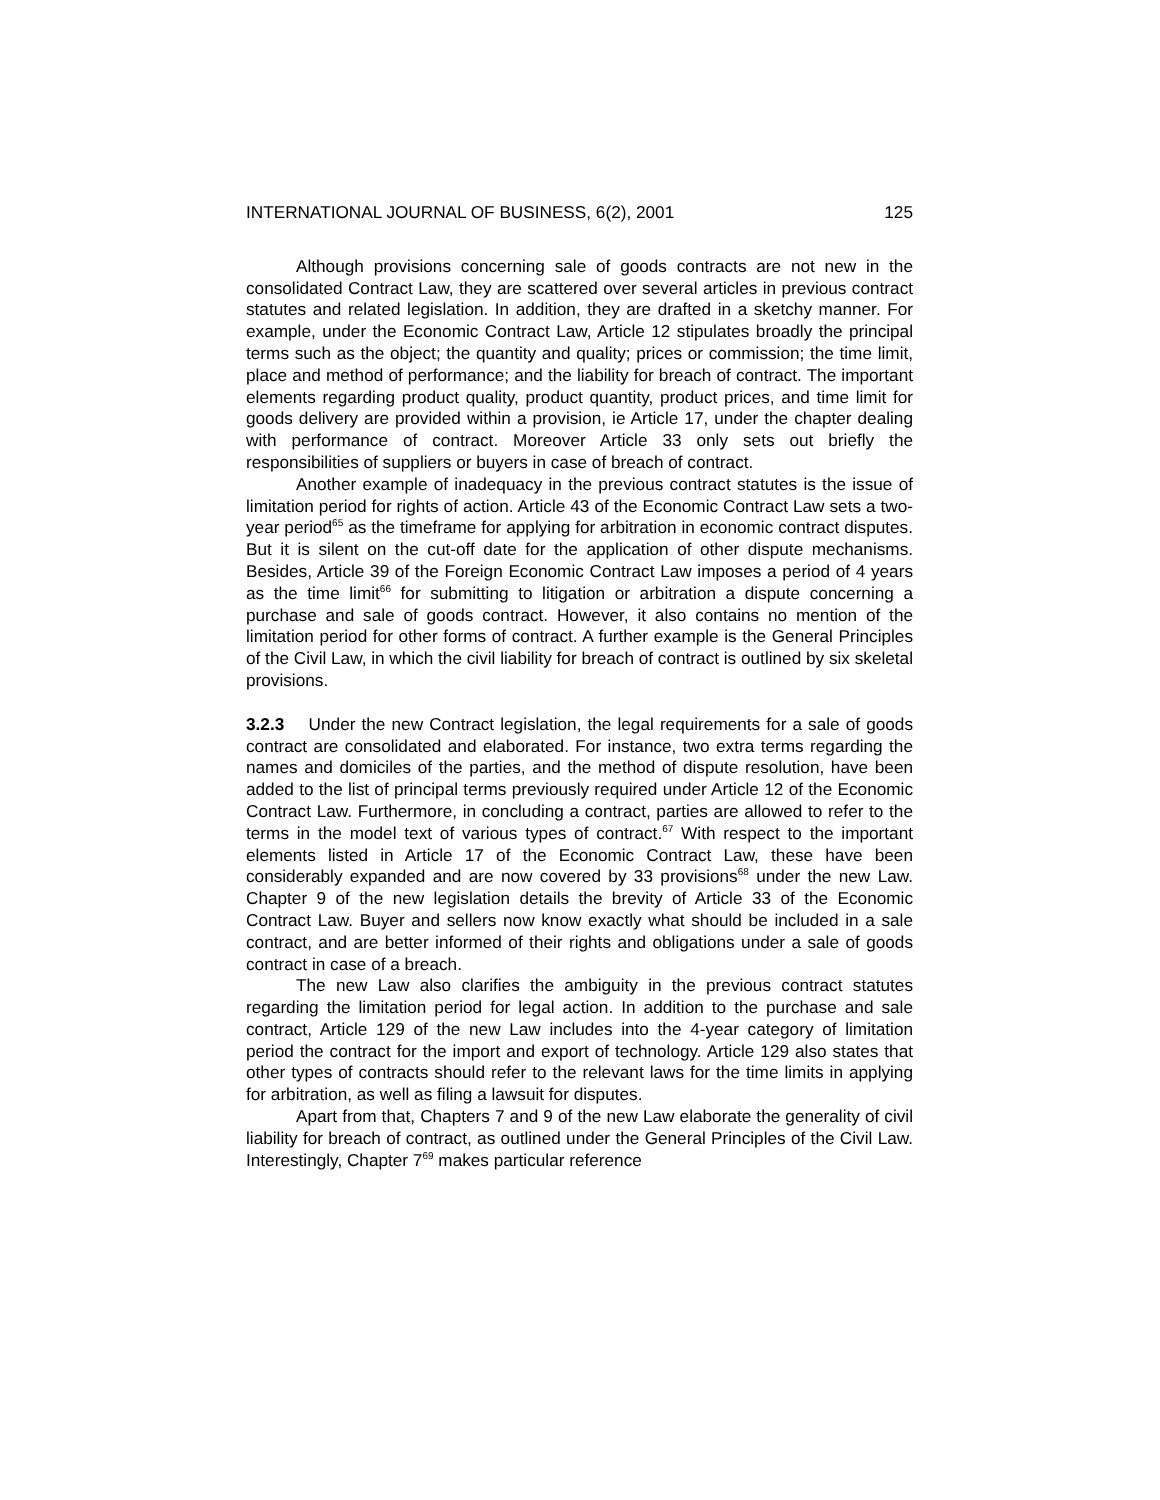INTERNATIONAL JOURNAL OF BUSINESS, 6(2), 2001 125
Although provisions concerning sale of goods contracts are not new in the consolidated Contract Law, they are scattered over several articles in previous contract statutes and related legislation. In addition, they are drafted in a sketchy manner. For example, under the Economic Contract Law, Article 12 stipulates broadly the principal terms such as the object; the quantity and quality; prices or commission; the time limit, place and method of performance; and the liability for breach of contract. The important elements regarding product quality, product quantity, product prices, and time limit for goods delivery are provided within a provision, ie Article 17, under the chapter dealing with performance of contract. Moreover Article 33 only sets out briefly the responsibilities of suppliers or buyers in case of breach of contract.
Another example of inadequacy in the previous contract statutes is the issue of limitation period for rights of action. Article 43 of the Economic Contract Law sets a two-year period<sup>65</sup> as the timeframe for applying for arbitration in economic contract disputes. But it is silent on the cut-off date for the application of other dispute mechanisms. Besides, Article 39 of the Foreign Economic Contract Law imposes a period of 4 years as the time limit<sup>66</sup> for submitting to litigation or arbitration a dispute concerning a purchase and sale of goods contract. However, it also contains no mention of the limitation period for other forms of contract. A further example is the General Principles of the Civil Law, in which the civil liability for breach of contract is outlined by six skeletal provisions.
3.2.3 Under the new Contract legislation, the legal requirements for a sale of goods contract are consolidated and elaborated. For instance, two extra terms regarding the names and domiciles of the parties, and the method of dispute resolution, have been added to the list of principal terms previously required under Article 12 of the Economic Contract Law. Furthermore, in concluding a contract, parties are allowed to refer to the terms in the model text of various types of contract.<sup>67</sup> With respect to the important elements listed in Article 17 of the Economic Contract Law, these have been considerably expanded and are now covered by 33 provisions<sup>68</sup> under the new Law. Chapter 9 of the new legislation details the brevity of Article 33 of the Economic Contract Law. Buyer and sellers now know exactly what should be included in a sale contract, and are better informed of their rights and obligations under a sale of goods contract in case of a breach.
The new Law also clarifies the ambiguity in the previous contract statutes regarding the limitation period for legal action. In addition to the purchase and sale contract, Article 129 of the new Law includes into the 4-year category of limitation period the contract for the import and export of technology. Article 129 also states that other types of contracts should refer to the relevant laws for the time limits in applying for arbitration, as well as filing a lawsuit for disputes.
Apart from that, Chapters 7 and 9 of the new Law elaborate the generality of civil liability for breach of contract, as outlined under the General Principles of the Civil Law. Interestingly, Chapter 7<sup>69</sup> makes particular reference